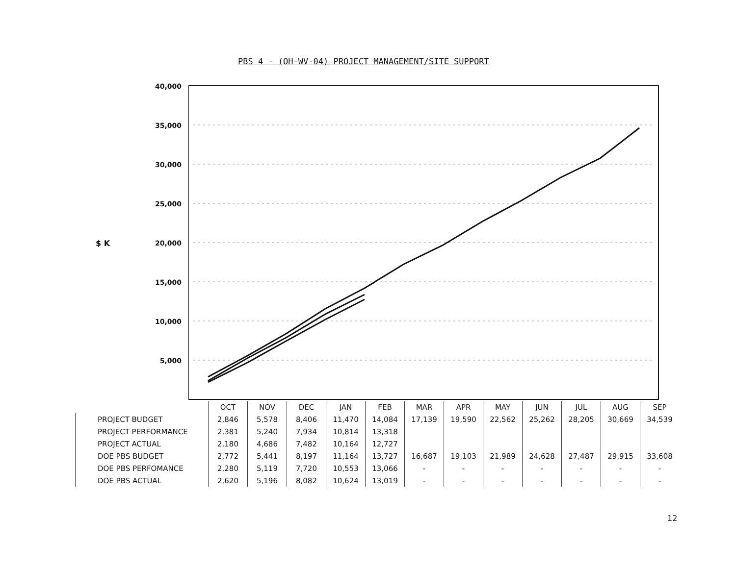PBS 4 - (OH-WV-04) PROJECT MANAGEMENT/SITE SUPPORT
$ K
40,000
35,000
30,000
25,000
20,000
15,000
10,000
5,000
| | OCT | NOV | DEC | JAN | FEB | MAR | APR | MAY | JUN | JUL | AUG | SEP |
| PROJECT BUDGET | 2,846 | 5,578 | 8,406 | 11,470 | 14,084 | 17,139 | 19,590 | 22,562 | 25,262 | 28,205 | 30,669 | 34,539 |
| PROJECT PERFORMANCE | 2,381 | 5,240 | 7,934 | 10,814 | 13,318 | | | | | | | |
| PROJECT ACTUAL | 2,180 | 4,686 | 7,482 | 10,164 | 12,727 | | | | | | | |
| DOE PBS BUDGET | 2,772 | 5,441 | 8,197 | 11,164 | 13,727 | 16,687 | 19,103 | 21,989 | 24,628 | 27,487 | 29,915 | 33,608 |
| DOE PBS PERFOMANCE | 2,280 | 5,119 | 7,720 | 10,553 | 13,066 | - | - | - | - | - | - | - |
| DOE PBS ACTUAL | 2,620 | 5,196 | 8,082 | 10,624 | 13,019 | - | - | - | - | - | - | - |
12